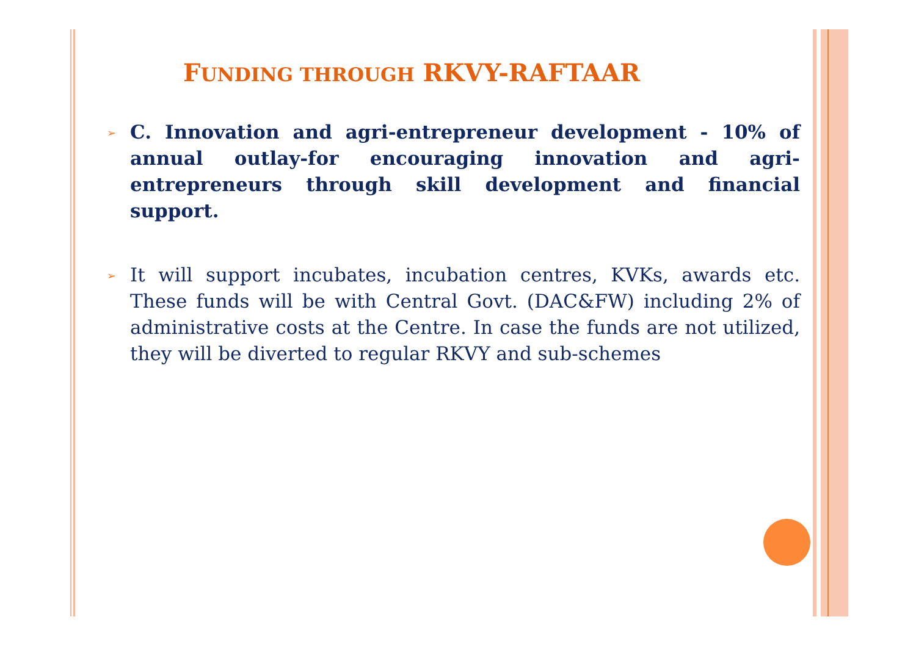FUNDING THROUGH RKVY-RAFTAAR
➢
C. Innovation and agri-entrepreneur development - 10% of annual outlay-for encouraging innovation and agri-entrepreneurs through skill development and financial support.
➢
It will support incubates, incubation centres, KVKs, awards etc. These funds will be with Central Govt. (DAC&FW) including 2% of administrative costs at the Centre. In case the funds are not utilized, they will be diverted to regular RKVY and sub-schemes